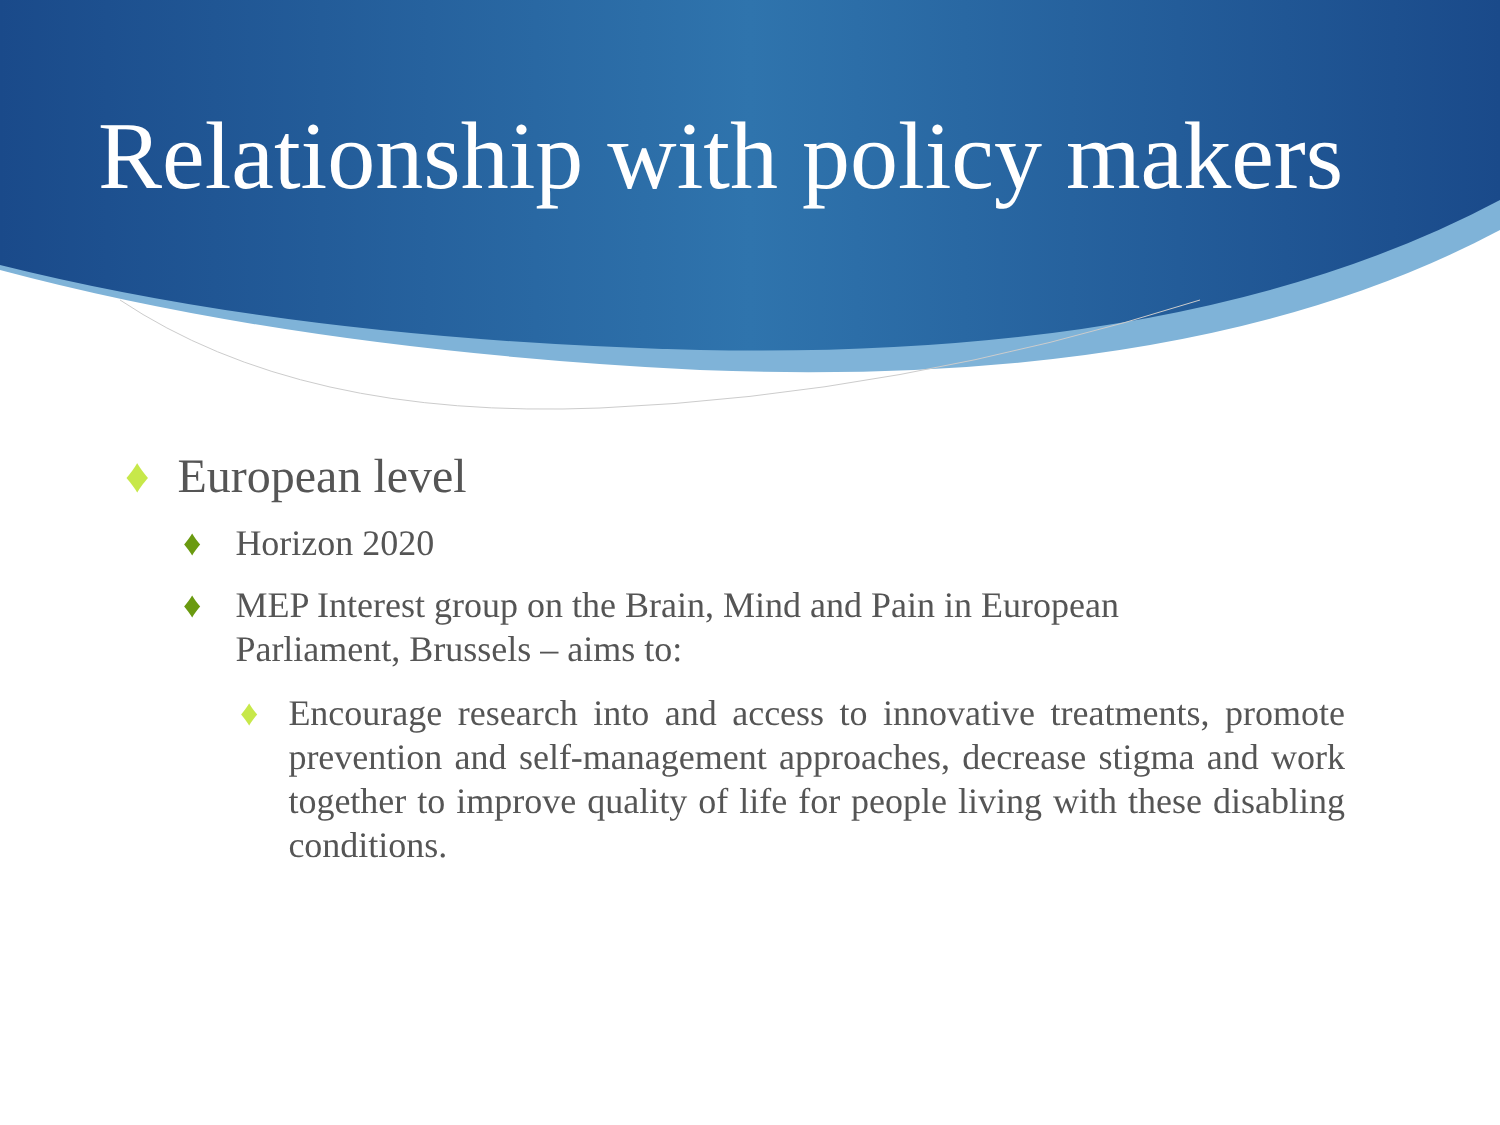Relationship with policy makers
♦ European level
♦ Horizon 2020
♦ MEP Interest group on the Brain, Mind and Pain in European Parliament, Brussels – aims to:
♦ Encourage research into and access to innovative treatments, promote prevention and self-management approaches, decrease stigma and work together to improve quality of life for people living with these disabling conditions.